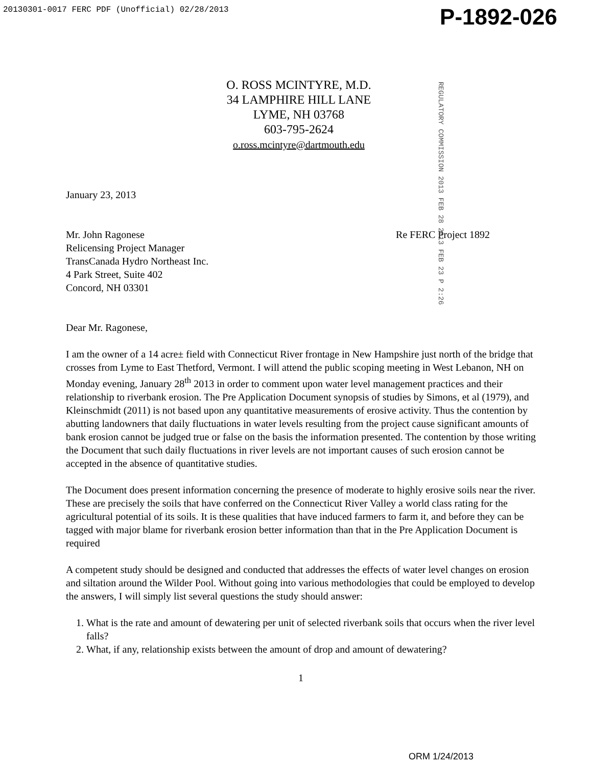20130301-0017 FERC PDF (Unofficial) 02/28/2013
P-1892-026
O. ROSS MCINTYRE, M.D.
34 LAMPHIRE HILL LANE
LYME, NH 03768
603-795-2624
o.ross.mcintyre@dartmouth.edu
REGULATORY COMMISSION 2013 FEB 28 2013 FEB 23 P 2:26
January 23, 2013
Mr. John Ragonese
Relicensing Project Manager
TransCanada Hydro Northeast Inc.
4 Park Street, Suite 402
Concord, NH 03301
Re FERC Project 1892
Dear Mr. Ragonese,
I am the owner of a 14 acre± field with Connecticut River frontage in New Hampshire just north of the bridge that crosses from Lyme to East Thetford, Vermont. I will attend the public scoping meeting in West Lebanon, NH on Monday evening, January 28<sup>th</sup> 2013 in order to comment upon water level management practices and their relationship to riverbank erosion. The Pre Application Document synopsis of studies by Simons, et al (1979), and Kleinschmidt (2011) is not based upon any quantitative measurements of erosive activity. Thus the contention by abutting landowners that daily fluctuations in water levels resulting from the project cause significant amounts of bank erosion cannot be judged true or false on the basis the information presented. The contention by those writing the Document that such daily fluctuations in river levels are not important causes of such erosion cannot be accepted in the absence of quantitative studies.
The Document does present information concerning the presence of moderate to highly erosive soils near the river. These are precisely the soils that have conferred on the Connecticut River Valley a world class rating for the agricultural potential of its soils. It is these qualities that have induced farmers to farm it, and before they can be tagged with major blame for riverbank erosion better information than that in the Pre Application Document is required
A competent study should be designed and conducted that addresses the effects of water level changes on erosion and siltation around the Wilder Pool. Without going into various methodologies that could be employed to develop the answers, I will simply list several questions the study should answer:
1. What is the rate and amount of dewatering per unit of selected riverbank soils that occurs when the river level falls?
2. What, if any, relationship exists between the amount of drop and amount of dewatering?
1
ORM 1/24/2013